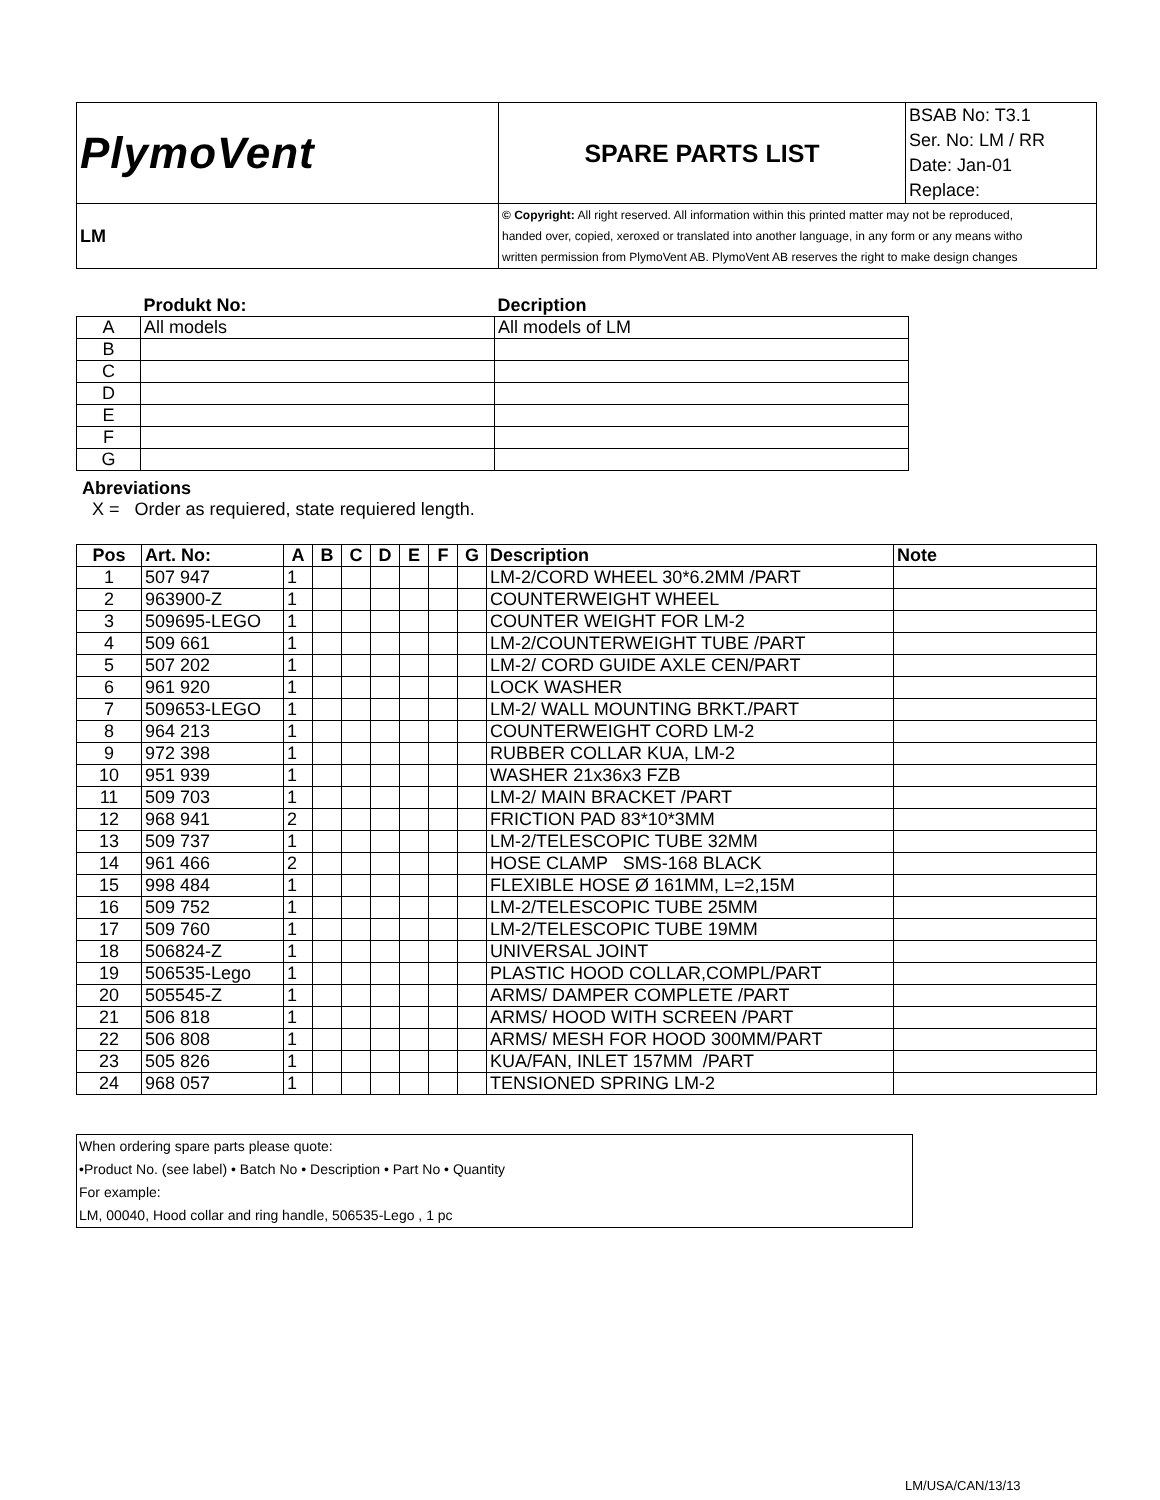| PlymoVent | SPARE PARTS LIST | BSAB No: T3.1 Ser. No: LM / RR Date: Jan-01 Replace: |
| LM | © Copyright: All right reserved. All information within this printed matter may not be reproduced, handed over, copied, xeroxed or translated into another language, in any form or any means witho written permission from PlymoVent AB. PlymoVent AB reserves the right to make design changes | |
| | Produkt No: | Decription |
| --- | --- | --- |
| A | All models | All models of LM |
| B | | |
| C | | |
| D | | |
| E | | |
| F | | |
| G | | |
Abreviations
X = Order as requiered, state requiered length.
| Pos | Art. No: | A | B | C | D | E | F | G | Description | Note |
| --- | --- | --- | --- | --- | --- | --- | --- | --- | --- | --- |
| 1 | 507 947 | 1 | | | | | | | LM-2/CORD WHEEL 30*6.2MM /PART | |
| 2 | 963900-Z | 1 | | | | | | | COUNTERWEIGHT WHEEL | |
| 3 | 509695-LEGO | 1 | | | | | | | COUNTER WEIGHT FOR LM-2 | |
| 4 | 509 661 | 1 | | | | | | | LM-2/COUNTERWEIGHT TUBE /PART | |
| 5 | 507 202 | 1 | | | | | | | LM-2/ CORD GUIDE AXLE CEN/PART | |
| 6 | 961 920 | 1 | | | | | | | LOCK WASHER | |
| 7 | 509653-LEGO | 1 | | | | | | | LM-2/ WALL MOUNTING BRKT./PART | |
| 8 | 964 213 | 1 | | | | | | | COUNTERWEIGHT CORD LM-2 | |
| 9 | 972 398 | 1 | | | | | | | RUBBER COLLAR KUA, LM-2 | |
| 10 | 951 939 | 1 | | | | | | | WASHER 21x36x3 FZB | |
| 11 | 509 703 | 1 | | | | | | | LM-2/ MAIN BRACKET /PART | |
| 12 | 968 941 | 2 | | | | | | | FRICTION PAD 83*10*3MM | |
| 13 | 509 737 | 1 | | | | | | | LM-2/TELESCOPIC TUBE 32MM | |
| 14 | 961 466 | 2 | | | | | | | HOSE CLAMP SMS-168 BLACK | |
| 15 | 998 484 | 1 | | | | | | | FLEXIBLE HOSE Ø 161MM, L=2,15M | |
| 16 | 509 752 | 1 | | | | | | | LM-2/TELESCOPIC TUBE 25MM | |
| 17 | 509 760 | 1 | | | | | | | LM-2/TELESCOPIC TUBE 19MM | |
| 18 | 506824-Z | 1 | | | | | | | UNIVERSAL JOINT | |
| 19 | 506535-Lego | 1 | | | | | | | PLASTIC HOOD COLLAR,COMPL/PART | |
| 20 | 505545-Z | 1 | | | | | | | ARMS/ DAMPER COMPLETE /PART | |
| 21 | 506 818 | 1 | | | | | | | ARMS/ HOOD WITH SCREEN /PART | |
| 22 | 506 808 | 1 | | | | | | | ARMS/ MESH FOR HOOD 300MM/PART | |
| 23 | 505 826 | 1 | | | | | | | KUA/FAN, INLET 157MM /PART | |
| 24 | 968 057 | 1 | | | | | | | TENSIONED SPRING LM-2 | |
When ordering spare parts please quote:
•Product No. (see label) • Batch No • Description • Part No • Quantity
For example:
LM, 00040, Hood collar and ring handle, 506535-Lego , 1 pc
LM/USA/CAN/13/13